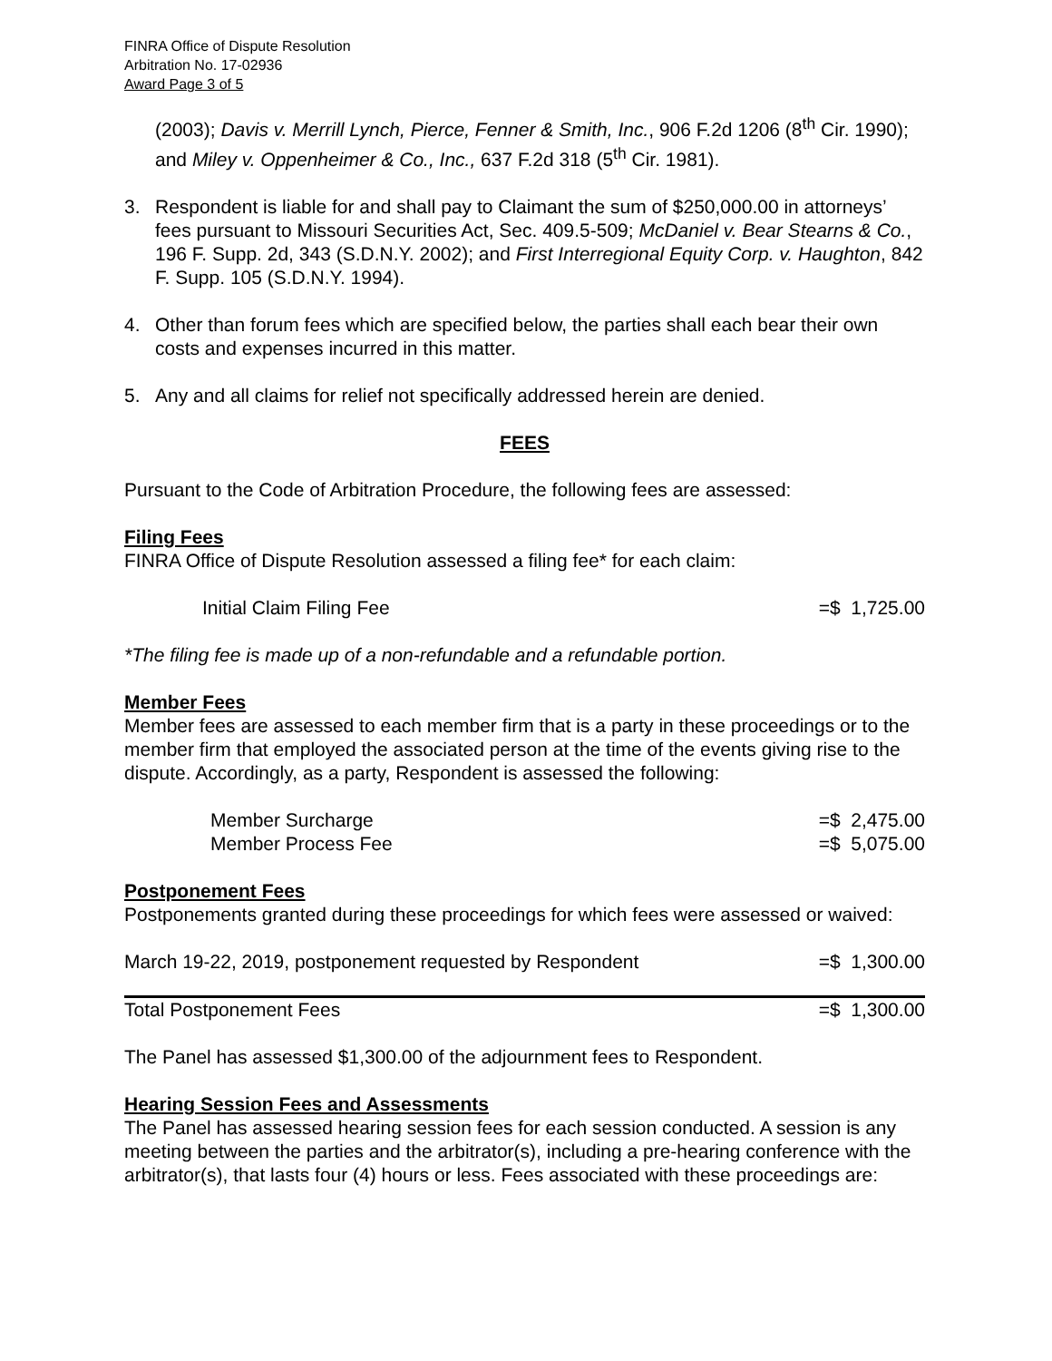FINRA Office of Dispute Resolution
Arbitration No. 17-02936
Award Page 3 of 5
(2003); Davis v. Merrill Lynch, Pierce, Fenner & Smith, Inc., 906 F.2d 1206 (8<sup>th</sup> Cir. 1990); and Miley v. Oppenheimer & Co., Inc., 637 F.2d 318 (5<sup>th</sup> Cir. 1981).
3. Respondent is liable for and shall pay to Claimant the sum of $250,000.00 in attorneys’ fees pursuant to Missouri Securities Act, Sec. 409.5-509; McDaniel v. Bear Stearns & Co., 196 F. Supp. 2d, 343 (S.D.N.Y. 2002); and First Interregional Equity Corp. v. Haughton, 842 F. Supp. 105 (S.D.N.Y. 1994).
4. Other than forum fees which are specified below, the parties shall each bear their own costs and expenses incurred in this matter.
5. Any and all claims for relief not specifically addressed herein are denied.
FEES
Pursuant to the Code of Arbitration Procedure, the following fees are assessed:
Filing Fees
FINRA Office of Dispute Resolution assessed a filing fee* for each claim:
| Initial Claim Filing Fee | =$ 1,725.00 |
*The filing fee is made up of a non-refundable and a refundable portion.
Member Fees
Member fees are assessed to each member firm that is a party in these proceedings or to the member firm that employed the associated person at the time of the events giving rise to the dispute. Accordingly, as a party, Respondent is assessed the following:
| Member Surcharge | =$ 2,475.00 |
| Member Process Fee | =$ 5,075.00 |
Postponement Fees
Postponements granted during these proceedings for which fees were assessed or waived:
| March 19-22, 2019, postponement requested by Respondent | =$ 1,300.00 |
| Total Postponement Fees | =$ 1,300.00 |
The Panel has assessed $1,300.00 of the adjournment fees to Respondent.
Hearing Session Fees and Assessments
The Panel has assessed hearing session fees for each session conducted. A session is any meeting between the parties and the arbitrator(s), including a pre-hearing conference with the arbitrator(s), that lasts four (4) hours or less. Fees associated with these proceedings are: